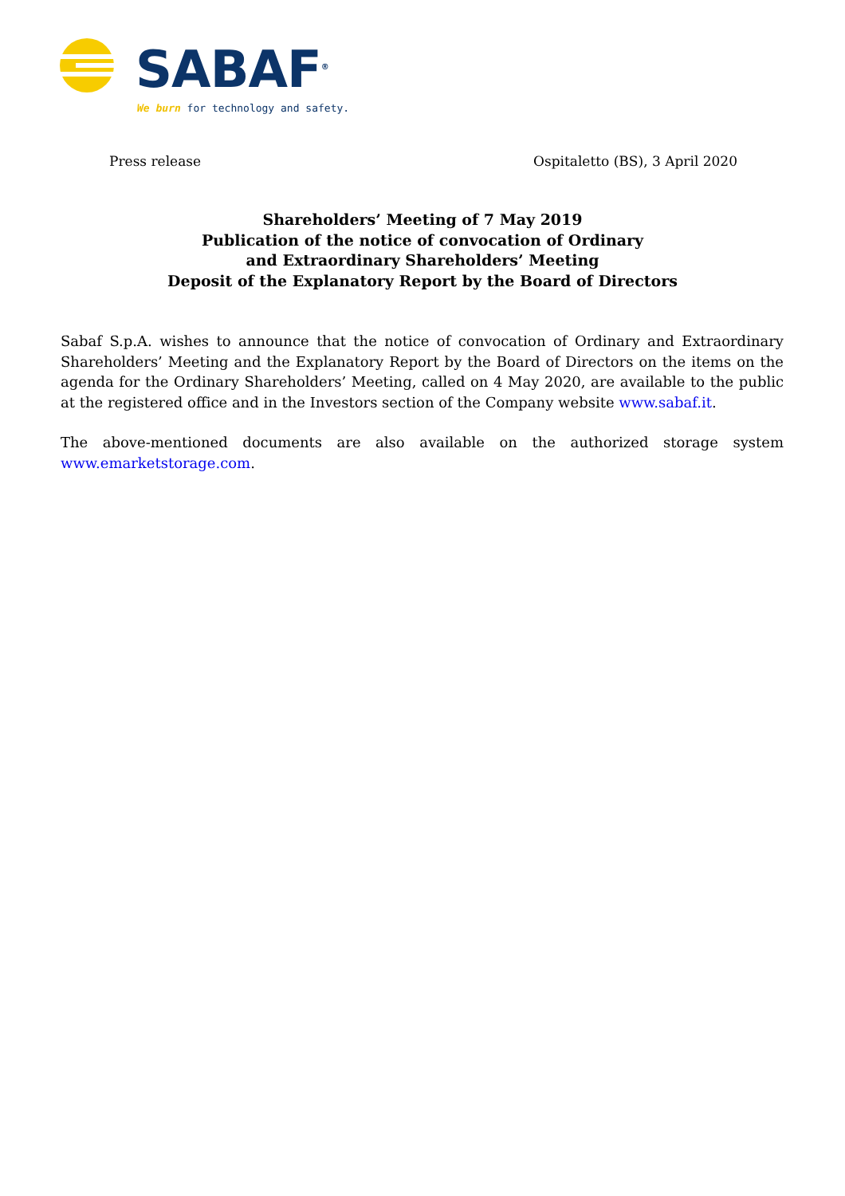SABAF<sup>®</sup>
We burn for technology and safety.
Press release Ospitaletto (BS), 3 April 2020
Shareholders’ Meeting of 7 May 2019
Publication of the notice of convocation of Ordinary
and Extraordinary Shareholders’ Meeting
Deposit of the Explanatory Report by the Board of Directors
Sabaf S.p.A. wishes to announce that the notice of convocation of Ordinary and Extraordinary Shareholders’ Meeting and the Explanatory Report by the Board of Directors on the items on the agenda for the Ordinary Shareholders’ Meeting, called on 4 May 2020, are available to the public at the registered office and in the Investors section of the Company website www.sabaf.it.
The above-mentioned documents are also available on the authorized storage system www.emarketstorage.com.